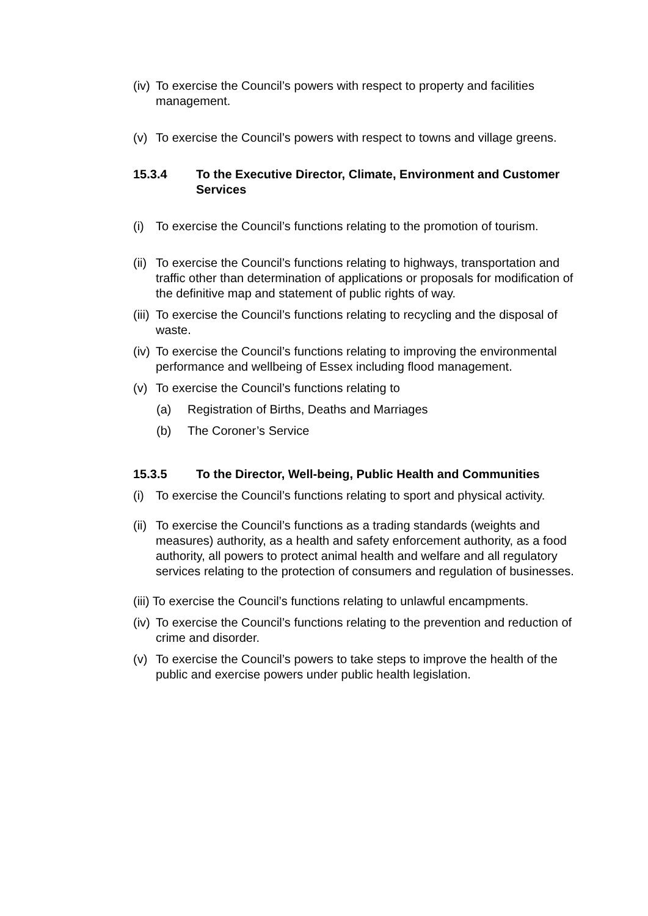(iv) To exercise the Council’s powers with respect to property and facilities management.
(v) To exercise the Council’s powers with respect to towns and village greens.
15.3.4 To the Executive Director, Climate, Environment and Customer Services
(i) To exercise the Council’s functions relating to the promotion of tourism.
(ii) To exercise the Council’s functions relating to highways, transportation and traffic other than determination of applications or proposals for modification of the definitive map and statement of public rights of way.
(iii) To exercise the Council’s functions relating to recycling and the disposal of waste.
(iv) To exercise the Council’s functions relating to improving the environmental performance and wellbeing of Essex including flood management.
(v) To exercise the Council’s functions relating to
(a) Registration of Births, Deaths and Marriages
(b) The Coroner’s Service
15.3.5 To the Director, Well-being, Public Health and Communities
(i) To exercise the Council’s functions relating to sport and physical activity.
(ii) To exercise the Council’s functions as a trading standards (weights and measures) authority, as a health and safety enforcement authority, as a food authority, all powers to protect animal health and welfare and all regulatory services relating to the protection of consumers and regulation of businesses.
(iii) To exercise the Council’s functions relating to unlawful encampments.
(iv) To exercise the Council’s functions relating to the prevention and reduction of crime and disorder.
(v) To exercise the Council’s powers to take steps to improve the health of the public and exercise powers under public health legislation.